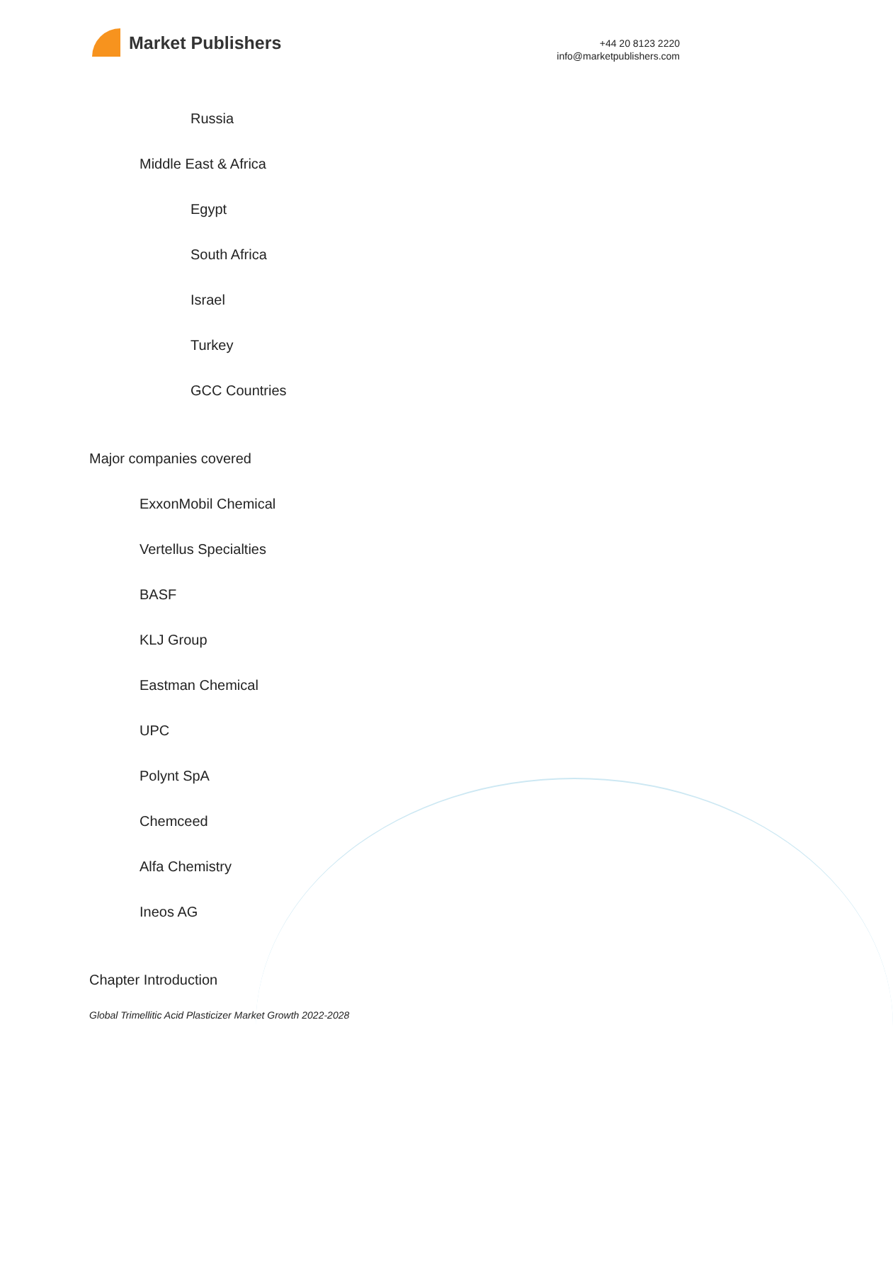Market Publishers
+44 20 8123 2220
info@marketpublishers.com
Russia
Middle East & Africa
Egypt
South Africa
Israel
Turkey
GCC Countries
Major companies covered
ExxonMobil Chemical
Vertellus Specialties
BASF
KLJ Group
Eastman Chemical
UPC
Polynt SpA
Chemceed
Alfa Chemistry
Ineos AG
Chapter Introduction
Global Trimellitic Acid Plasticizer Market Growth 2022-2028